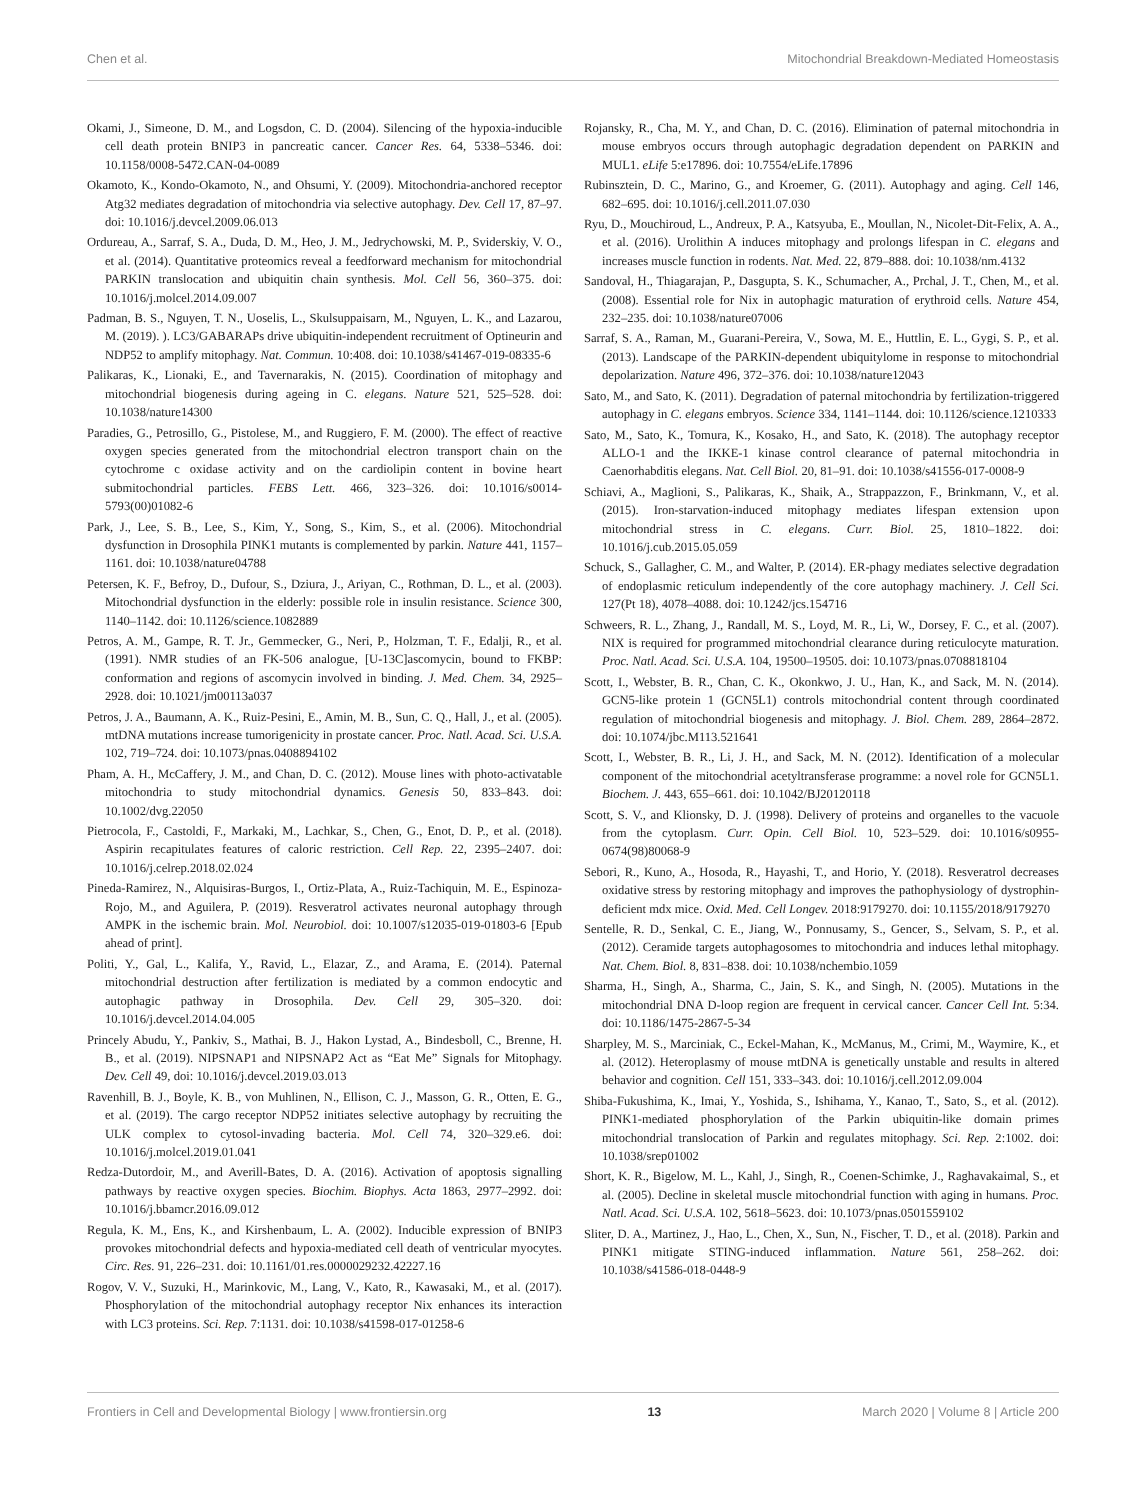Chen et al. Mitochondrial Breakdown-Mediated Homeostasis
Okami, J., Simeone, D. M., and Logsdon, C. D. (2004). Silencing of the hypoxia-inducible cell death protein BNIP3 in pancreatic cancer. Cancer Res. 64, 5338–5346. doi: 10.1158/0008-5472.CAN-04-0089
Okamoto, K., Kondo-Okamoto, N., and Ohsumi, Y. (2009). Mitochondria-anchored receptor Atg32 mediates degradation of mitochondria via selective autophagy. Dev. Cell 17, 87–97. doi: 10.1016/j.devcel.2009.06.013
Ordureau, A., Sarraf, S. A., Duda, D. M., Heo, J. M., Jedrychowski, M. P., Sviderskiy, V. O., et al. (2014). Quantitative proteomics reveal a feedforward mechanism for mitochondrial PARKIN translocation and ubiquitin chain synthesis. Mol. Cell 56, 360–375. doi: 10.1016/j.molcel.2014.09.007
Padman, B. S., Nguyen, T. N., Uoselis, L., Skulsuppaisarn, M., Nguyen, L. K., and Lazarou, M. (2019). ). LC3/GABARAPs drive ubiquitin-independent recruitment of Optineurin and NDP52 to amplify mitophagy. Nat. Commun. 10:408. doi: 10.1038/s41467-019-08335-6
Palikaras, K., Lionaki, E., and Tavernarakis, N. (2015). Coordination of mitophagy and mitochondrial biogenesis during ageing in C. elegans. Nature 521, 525–528. doi: 10.1038/nature14300
Paradies, G., Petrosillo, G., Pistolese, M., and Ruggiero, F. M. (2000). The effect of reactive oxygen species generated from the mitochondrial electron transport chain on the cytochrome c oxidase activity and on the cardiolipin content in bovine heart submitochondrial particles. FEBS Lett. 466, 323–326. doi: 10.1016/s0014-5793(00)01082-6
Park, J., Lee, S. B., Lee, S., Kim, Y., Song, S., Kim, S., et al. (2006). Mitochondrial dysfunction in Drosophila PINK1 mutants is complemented by parkin. Nature 441, 1157–1161. doi: 10.1038/nature04788
Petersen, K. F., Befroy, D., Dufour, S., Dziura, J., Ariyan, C., Rothman, D. L., et al. (2003). Mitochondrial dysfunction in the elderly: possible role in insulin resistance. Science 300, 1140–1142. doi: 10.1126/science.1082889
Petros, A. M., Gampe, R. T. Jr., Gemmecker, G., Neri, P., Holzman, T. F., Edalji, R., et al. (1991). NMR studies of an FK-506 analogue, [U-13C]ascomycin, bound to FKBP: conformation and regions of ascomycin involved in binding. J. Med. Chem. 34, 2925–2928. doi: 10.1021/jm00113a037
Petros, J. A., Baumann, A. K., Ruiz-Pesini, E., Amin, M. B., Sun, C. Q., Hall, J., et al. (2005). mtDNA mutations increase tumorigenicity in prostate cancer. Proc. Natl. Acad. Sci. U.S.A. 102, 719–724. doi: 10.1073/pnas.0408894102
Pham, A. H., McCaffery, J. M., and Chan, D. C. (2012). Mouse lines with photo-activatable mitochondria to study mitochondrial dynamics. Genesis 50, 833–843. doi: 10.1002/dvg.22050
Pietrocola, F., Castoldi, F., Markaki, M., Lachkar, S., Chen, G., Enot, D. P., et al. (2018). Aspirin recapitulates features of caloric restriction. Cell Rep. 22, 2395–2407. doi: 10.1016/j.celrep.2018.02.024
Pineda-Ramirez, N., Alquisiras-Burgos, I., Ortiz-Plata, A., Ruiz-Tachiquin, M. E., Espinoza-Rojo, M., and Aguilera, P. (2019). Resveratrol activates neuronal autophagy through AMPK in the ischemic brain. Mol. Neurobiol. doi: 10.1007/s12035-019-01803-6 [Epub ahead of print].
Politi, Y., Gal, L., Kalifa, Y., Ravid, L., Elazar, Z., and Arama, E. (2014). Paternal mitochondrial destruction after fertilization is mediated by a common endocytic and autophagic pathway in Drosophila. Dev. Cell 29, 305–320. doi: 10.1016/j.devcel.2014.04.005
Princely Abudu, Y., Pankiv, S., Mathai, B. J., Hakon Lystad, A., Bindesboll, C., Brenne, H. B., et al. (2019). NIPSNAP1 and NIPSNAP2 Act as “Eat Me” Signals for Mitophagy. Dev. Cell 49, doi: 10.1016/j.devcel.2019.03.013
Ravenhill, B. J., Boyle, K. B., von Muhlinen, N., Ellison, C. J., Masson, G. R., Otten, E. G., et al. (2019). The cargo receptor NDP52 initiates selective autophagy by recruiting the ULK complex to cytosol-invading bacteria. Mol. Cell 74, 320–329.e6. doi: 10.1016/j.molcel.2019.01.041
Redza-Dutordoir, M., and Averill-Bates, D. A. (2016). Activation of apoptosis signalling pathways by reactive oxygen species. Biochim. Biophys. Acta 1863, 2977–2992. doi: 10.1016/j.bbamcr.2016.09.012
Regula, K. M., Ens, K., and Kirshenbaum, L. A. (2002). Inducible expression of BNIP3 provokes mitochondrial defects and hypoxia-mediated cell death of ventricular myocytes. Circ. Res. 91, 226–231. doi: 10.1161/01.res.0000029232.42227.16
Rogov, V. V., Suzuki, H., Marinkovic, M., Lang, V., Kato, R., Kawasaki, M., et al. (2017). Phosphorylation of the mitochondrial autophagy receptor Nix enhances its interaction with LC3 proteins. Sci. Rep. 7:1131. doi: 10.1038/s41598-017-01258-6
Rojansky, R., Cha, M. Y., and Chan, D. C. (2016). Elimination of paternal mitochondria in mouse embryos occurs through autophagic degradation dependent on PARKIN and MUL1. eLife 5:e17896. doi: 10.7554/eLife.17896
Rubinsztein, D. C., Marino, G., and Kroemer, G. (2011). Autophagy and aging. Cell 146, 682–695. doi: 10.1016/j.cell.2011.07.030
Ryu, D., Mouchiroud, L., Andreux, P. A., Katsyuba, E., Moullan, N., Nicolet-Dit-Felix, A. A., et al. (2016). Urolithin A induces mitophagy and prolongs lifespan in C. elegans and increases muscle function in rodents. Nat. Med. 22, 879–888. doi: 10.1038/nm.4132
Sandoval, H., Thiagarajan, P., Dasgupta, S. K., Schumacher, A., Prchal, J. T., Chen, M., et al. (2008). Essential role for Nix in autophagic maturation of erythroid cells. Nature 454, 232–235. doi: 10.1038/nature07006
Sarraf, S. A., Raman, M., Guarani-Pereira, V., Sowa, M. E., Huttlin, E. L., Gygi, S. P., et al. (2013). Landscape of the PARKIN-dependent ubiquitylome in response to mitochondrial depolarization. Nature 496, 372–376. doi: 10.1038/nature12043
Sato, M., and Sato, K. (2011). Degradation of paternal mitochondria by fertilization-triggered autophagy in C. elegans embryos. Science 334, 1141–1144. doi: 10.1126/science.1210333
Sato, M., Sato, K., Tomura, K., Kosako, H., and Sato, K. (2018). The autophagy receptor ALLO-1 and the IKKE-1 kinase control clearance of paternal mitochondria in Caenorhabditis elegans. Nat. Cell Biol. 20, 81–91. doi: 10.1038/s41556-017-0008-9
Schiavi, A., Maglioni, S., Palikaras, K., Shaik, A., Strappazzon, F., Brinkmann, V., et al. (2015). Iron-starvation-induced mitophagy mediates lifespan extension upon mitochondrial stress in C. elegans. Curr. Biol. 25, 1810–1822. doi: 10.1016/j.cub.2015.05.059
Schuck, S., Gallagher, C. M., and Walter, P. (2014). ER-phagy mediates selective degradation of endoplasmic reticulum independently of the core autophagy machinery. J. Cell Sci. 127(Pt 18), 4078–4088. doi: 10.1242/jcs.154716
Schweers, R. L., Zhang, J., Randall, M. S., Loyd, M. R., Li, W., Dorsey, F. C., et al. (2007). NIX is required for programmed mitochondrial clearance during reticulocyte maturation. Proc. Natl. Acad. Sci. U.S.A. 104, 19500–19505. doi: 10.1073/pnas.0708818104
Scott, I., Webster, B. R., Chan, C. K., Okonkwo, J. U., Han, K., and Sack, M. N. (2014). GCN5-like protein 1 (GCN5L1) controls mitochondrial content through coordinated regulation of mitochondrial biogenesis and mitophagy. J. Biol. Chem. 289, 2864–2872. doi: 10.1074/jbc.M113.521641
Scott, I., Webster, B. R., Li, J. H., and Sack, M. N. (2012). Identification of a molecular component of the mitochondrial acetyltransferase programme: a novel role for GCN5L1. Biochem. J. 443, 655–661. doi: 10.1042/BJ20120118
Scott, S. V., and Klionsky, D. J. (1998). Delivery of proteins and organelles to the vacuole from the cytoplasm. Curr. Opin. Cell Biol. 10, 523–529. doi: 10.1016/s0955-0674(98)80068-9
Sebori, R., Kuno, A., Hosoda, R., Hayashi, T., and Horio, Y. (2018). Resveratrol decreases oxidative stress by restoring mitophagy and improves the pathophysiology of dystrophin-deficient mdx mice. Oxid. Med. Cell Longev. 2018:9179270. doi: 10.1155/2018/9179270
Sentelle, R. D., Senkal, C. E., Jiang, W., Ponnusamy, S., Gencer, S., Selvam, S. P., et al. (2012). Ceramide targets autophagosomes to mitochondria and induces lethal mitophagy. Nat. Chem. Biol. 8, 831–838. doi: 10.1038/nchembio.1059
Sharma, H., Singh, A., Sharma, C., Jain, S. K., and Singh, N. (2005). Mutations in the mitochondrial DNA D-loop region are frequent in cervical cancer. Cancer Cell Int. 5:34. doi: 10.1186/1475-2867-5-34
Sharpley, M. S., Marciniak, C., Eckel-Mahan, K., McManus, M., Crimi, M., Waymire, K., et al. (2012). Heteroplasmy of mouse mtDNA is genetically unstable and results in altered behavior and cognition. Cell 151, 333–343. doi: 10.1016/j.cell.2012.09.004
Shiba-Fukushima, K., Imai, Y., Yoshida, S., Ishihama, Y., Kanao, T., Sato, S., et al. (2012). PINK1-mediated phosphorylation of the Parkin ubiquitin-like domain primes mitochondrial translocation of Parkin and regulates mitophagy. Sci. Rep. 2:1002. doi: 10.1038/srep01002
Short, K. R., Bigelow, M. L., Kahl, J., Singh, R., Coenen-Schimke, J., Raghavakaimal, S., et al. (2005). Decline in skeletal muscle mitochondrial function with aging in humans. Proc. Natl. Acad. Sci. U.S.A. 102, 5618–5623. doi: 10.1073/pnas.0501559102
Sliter, D. A., Martinez, J., Hao, L., Chen, X., Sun, N., Fischer, T. D., et al. (2018). Parkin and PINK1 mitigate STING-induced inflammation. Nature 561, 258–262. doi: 10.1038/s41586-018-0448-9
Frontiers in Cell and Developmental Biology | www.frontiersin.org 13 March 2020 | Volume 8 | Article 200